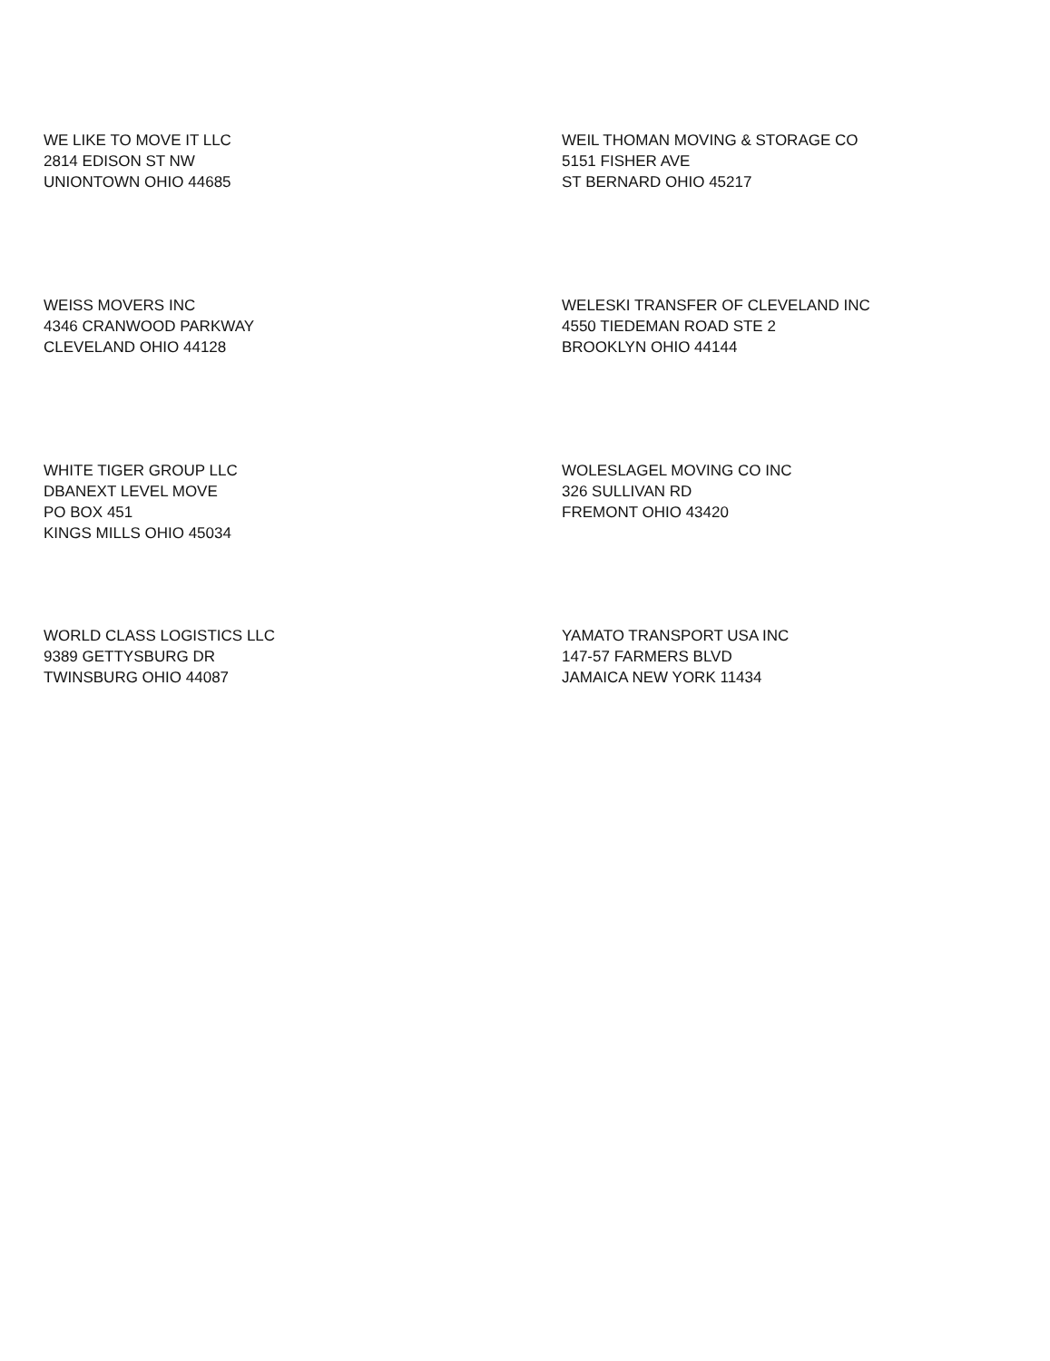WE LIKE TO MOVE IT LLC
2814 EDISON ST NW
UNIONTOWN OHIO 44685
WEIL THOMAN MOVING & STORAGE CO
5151 FISHER AVE
ST BERNARD OHIO 45217
WEISS MOVERS INC
4346 CRANWOOD PARKWAY
CLEVELAND OHIO 44128
WELESKI TRANSFER OF CLEVELAND INC
4550 TIEDEMAN ROAD STE 2
BROOKLYN OHIO 44144
WHITE TIGER GROUP LLC
DBANEXT LEVEL MOVE
PO BOX 451
KINGS MILLS OHIO 45034
WOLESLAGEL MOVING CO INC
326 SULLIVAN RD
FREMONT OHIO 43420
WORLD CLASS LOGISTICS LLC
9389 GETTYSBURG DR
TWINSBURG OHIO 44087
YAMATO TRANSPORT USA INC
147-57 FARMERS BLVD
JAMAICA NEW YORK 11434